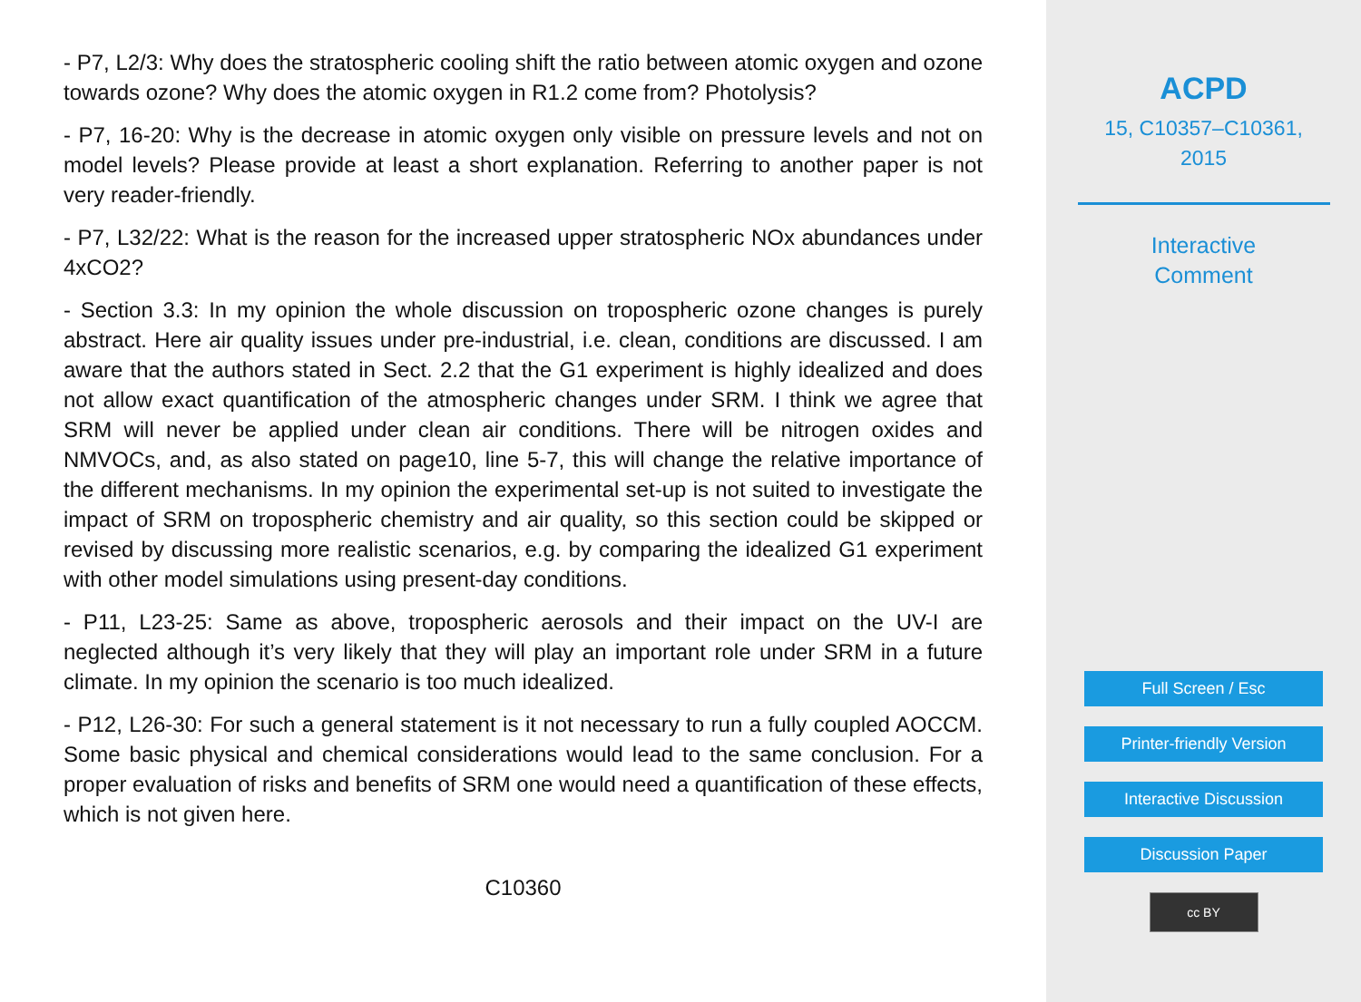- P7, L2/3: Why does the stratospheric cooling shift the ratio between atomic oxygen and ozone towards ozone? Why does the atomic oxygen in R1.2 come from? Photolysis?
- P7, 16-20: Why is the decrease in atomic oxygen only visible on pressure levels and not on model levels? Please provide at least a short explanation. Referring to another paper is not very reader-friendly.
- P7, L32/22: What is the reason for the increased upper stratospheric NOx abundances under 4xCO2?
- Section 3.3: In my opinion the whole discussion on tropospheric ozone changes is purely abstract. Here air quality issues under pre-industrial, i.e. clean, conditions are discussed. I am aware that the authors stated in Sect. 2.2 that the G1 experiment is highly idealized and does not allow exact quantification of the atmospheric changes under SRM. I think we agree that SRM will never be applied under clean air conditions. There will be nitrogen oxides and NMVOCs, and, as also stated on page10, line 5-7, this will change the relative importance of the different mechanisms. In my opinion the experimental set-up is not suited to investigate the impact of SRM on tropospheric chemistry and air quality, so this section could be skipped or revised by discussing more realistic scenarios, e.g. by comparing the idealized G1 experiment with other model simulations using present-day conditions.
- P11, L23-25: Same as above, tropospheric aerosols and their impact on the UV-I are neglected although it’s very likely that they will play an important role under SRM in a future climate. In my opinion the scenario is too much idealized.
- P12, L26-30: For such a general statement is it not necessary to run a fully coupled AOCCM. Some basic physical and chemical considerations would lead to the same conclusion. For a proper evaluation of risks and benefits of SRM one would need a quantification of these effects, which is not given here.
C10360
ACPD
15, C10357–C10361,
2015
Interactive
Comment
Full Screen / Esc
Printer-friendly Version
Interactive Discussion
Discussion Paper
cc BY